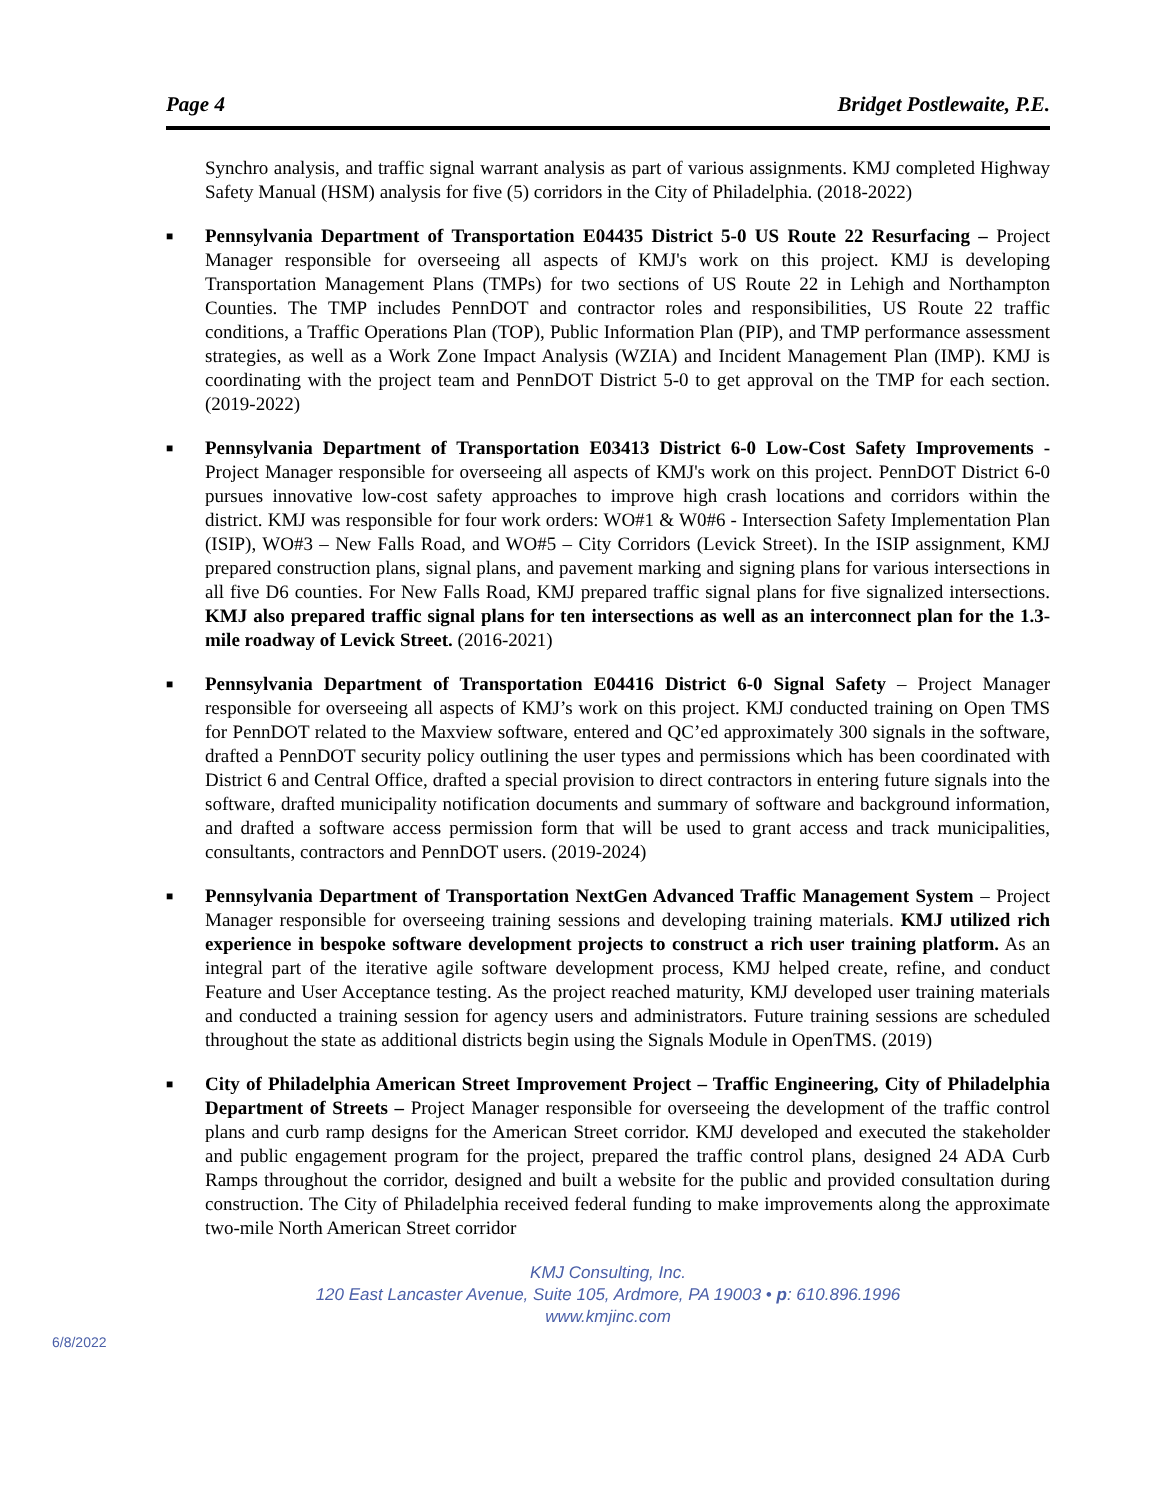Page 4 Bridget Postlewaite, P.E.
Synchro analysis, and traffic signal warrant analysis as part of various assignments. KMJ completed Highway Safety Manual (HSM) analysis for five (5) corridors in the City of Philadelphia. (2018-2022)
■
Pennsylvania Department of Transportation E04435 District 5-0 US Route 22 Resurfacing – Project Manager responsible for overseeing all aspects of KMJ's work on this project. KMJ is developing Transportation Management Plans (TMPs) for two sections of US Route 22 in Lehigh and Northampton Counties. The TMP includes PennDOT and contractor roles and responsibilities, US Route 22 traffic conditions, a Traffic Operations Plan (TOP), Public Information Plan (PIP), and TMP performance assessment strategies, as well as a Work Zone Impact Analysis (WZIA) and Incident Management Plan (IMP). KMJ is coordinating with the project team and PennDOT District 5-0 to get approval on the TMP for each section. (2019-2022)
■
Pennsylvania Department of Transportation E03413 District 6-0 Low-Cost Safety Improvements - Project Manager responsible for overseeing all aspects of KMJ's work on this project. PennDOT District 6-0 pursues innovative low-cost safety approaches to improve high crash locations and corridors within the district. KMJ was responsible for four work orders: WO#1 & W0#6 - Intersection Safety Implementation Plan (ISIP), WO#3 – New Falls Road, and WO#5 – City Corridors (Levick Street). In the ISIP assignment, KMJ prepared construction plans, signal plans, and pavement marking and signing plans for various intersections in all five D6 counties. For New Falls Road, KMJ prepared traffic signal plans for five signalized intersections. KMJ also prepared traffic signal plans for ten intersections as well as an interconnect plan for the 1.3-mile roadway of Levick Street. (2016-2021)
■
Pennsylvania Department of Transportation E04416 District 6-0 Signal Safety – Project Manager responsible for overseeing all aspects of KMJ’s work on this project. KMJ conducted training on Open TMS for PennDOT related to the Maxview software, entered and QC’ed approximately 300 signals in the software, drafted a PennDOT security policy outlining the user types and permissions which has been coordinated with District 6 and Central Office, drafted a special provision to direct contractors in entering future signals into the software, drafted municipality notification documents and summary of software and background information, and drafted a software access permission form that will be used to grant access and track municipalities, consultants, contractors and PennDOT users. (2019-2024)
■
Pennsylvania Department of Transportation NextGen Advanced Traffic Management System – Project Manager responsible for overseeing training sessions and developing training materials. KMJ utilized rich experience in bespoke software development projects to construct a rich user training platform. As an integral part of the iterative agile software development process, KMJ helped create, refine, and conduct Feature and User Acceptance testing. As the project reached maturity, KMJ developed user training materials and conducted a training session for agency users and administrators. Future training sessions are scheduled throughout the state as additional districts begin using the Signals Module in OpenTMS. (2019)
■
City of Philadelphia American Street Improvement Project – Traffic Engineering, City of Philadelphia Department of Streets – Project Manager responsible for overseeing the development of the traffic control plans and curb ramp designs for the American Street corridor. KMJ developed and executed the stakeholder and public engagement program for the project, prepared the traffic control plans, designed 24 ADA Curb Ramps throughout the corridor, designed and built a website for the public and provided consultation during construction. The City of Philadelphia received federal funding to make improvements along the approximate two-mile North American Street corridor
KMJ Consulting, Inc.
120 East Lancaster Avenue, Suite 105, Ardmore, PA 19003 • p: 610.896.1996
www.kmjinc.com
6/8/2022